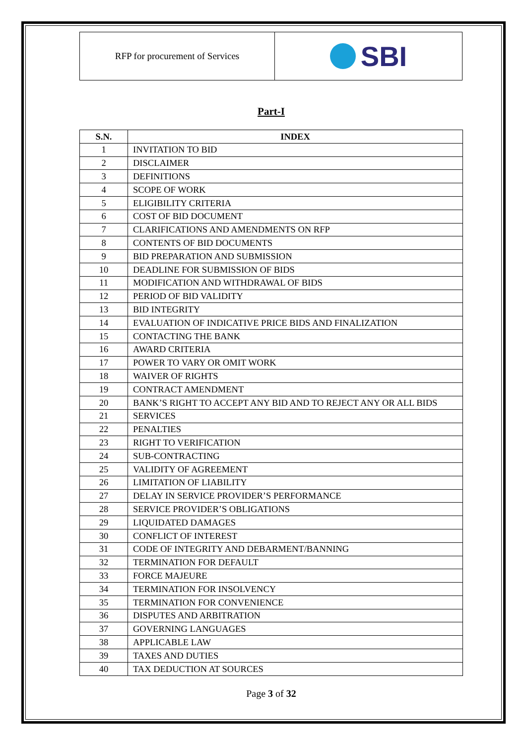RFP for procurement of Services
SBI
Part-I
| S.N. | INDEX |
| --- | --- |
| 1 | INVITATION TO BID |
| 2 | DISCLAIMER |
| 3 | DEFINITIONS |
| 4 | SCOPE OF WORK |
| 5 | ELIGIBILITY CRITERIA |
| 6 | COST OF BID DOCUMENT |
| 7 | CLARIFICATIONS AND AMENDMENTS ON RFP |
| 8 | CONTENTS OF BID DOCUMENTS |
| 9 | BID PREPARATION AND SUBMISSION |
| 10 | DEADLINE FOR SUBMISSION OF BIDS |
| 11 | MODIFICATION AND WITHDRAWAL OF BIDS |
| 12 | PERIOD OF BID VALIDITY |
| 13 | BID INTEGRITY |
| 14 | EVALUATION OF INDICATIVE PRICE BIDS AND FINALIZATION |
| 15 | CONTACTING THE BANK |
| 16 | AWARD CRITERIA |
| 17 | POWER TO VARY OR OMIT WORK |
| 18 | WAIVER OF RIGHTS |
| 19 | CONTRACT AMENDMENT |
| 20 | BANK’S RIGHT TO ACCEPT ANY BID AND TO REJECT ANY OR ALL BIDS |
| 21 | SERVICES |
| 22 | PENALTIES |
| 23 | RIGHT TO VERIFICATION |
| 24 | SUB-CONTRACTING |
| 25 | VALIDITY OF AGREEMENT |
| 26 | LIMITATION OF LIABILITY |
| 27 | DELAY IN SERVICE PROVIDER’S PERFORMANCE |
| 28 | SERVICE PROVIDER’S OBLIGATIONS |
| 29 | LIQUIDATED DAMAGES |
| 30 | CONFLICT OF INTEREST |
| 31 | CODE OF INTEGRITY AND DEBARMENT/BANNING |
| 32 | TERMINATION FOR DEFAULT |
| 33 | FORCE MAJEURE |
| 34 | TERMINATION FOR INSOLVENCY |
| 35 | TERMINATION FOR CONVENIENCE |
| 36 | DISPUTES AND ARBITRATION |
| 37 | GOVERNING LANGUAGES |
| 38 | APPLICABLE LAW |
| 39 | TAXES AND DUTIES |
| 40 | TAX DEDUCTION AT SOURCES |
Page 3 of 32